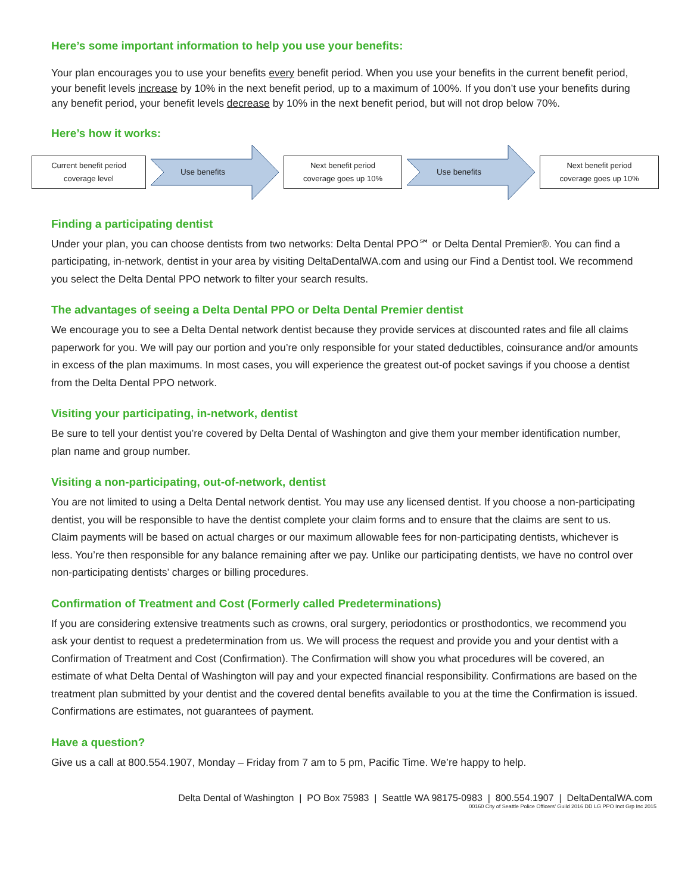Here’s some important information to help you use your benefits:
Your plan encourages you to use your benefits every benefit period. When you use your benefits in the current benefit period, your benefit levels increase by 10% in the next benefit period, up to a maximum of 100%. If you don’t use your benefits during any benefit period, your benefit levels decrease by 10% in the next benefit period, but will not drop below 70%.
Here’s how it works:
Current benefit period
coverage level
Use benefits
Next benefit period
coverage goes up 10%
Use benefits
Next benefit period
coverage goes up 10%
Finding a participating dentist
Under your plan, you can choose dentists from two networks: Delta Dental PPO℠ or Delta Dental Premier®. You can find a participating, in-network, dentist in your area by visiting DeltaDentalWA.com and using our Find a Dentist tool. We recommend you select the Delta Dental PPO network to filter your search results.
The advantages of seeing a Delta Dental PPO or Delta Dental Premier dentist
We encourage you to see a Delta Dental network dentist because they provide services at discounted rates and file all claims paperwork for you. We will pay our portion and you’re only responsible for your stated deductibles, coinsurance and/or amounts in excess of the plan maximums. In most cases, you will experience the greatest out-of pocket savings if you choose a dentist from the Delta Dental PPO network.
Visiting your participating, in-network, dentist
Be sure to tell your dentist you’re covered by Delta Dental of Washington and give them your member identification number, plan name and group number.
Visiting a non-participating, out-of-network, dentist
You are not limited to using a Delta Dental network dentist. You may use any licensed dentist. If you choose a non-participating dentist, you will be responsible to have the dentist complete your claim forms and to ensure that the claims are sent to us. Claim payments will be based on actual charges or our maximum allowable fees for non-participating dentists, whichever is less. You’re then responsible for any balance remaining after we pay. Unlike our participating dentists, we have no control over non-participating dentists’ charges or billing procedures.
Confirmation of Treatment and Cost (Formerly called Predeterminations)
If you are considering extensive treatments such as crowns, oral surgery, periodontics or prosthodontics, we recommend you ask your dentist to request a predetermination from us. We will process the request and provide you and your dentist with a Confirmation of Treatment and Cost (Confirmation). The Confirmation will show you what procedures will be covered, an estimate of what Delta Dental of Washington will pay and your expected financial responsibility. Confirmations are based on the treatment plan submitted by your dentist and the covered dental benefits available to you at the time the Confirmation is issued. Confirmations are estimates, not guarantees of payment.
Have a question?
Give us a call at 800.554.1907, Monday – Friday from 7 am to 5 pm, Pacific Time. We’re happy to help.
Delta Dental of Washington | PO Box 75983 | Seattle WA 98175-0983 | 800.554.1907 | DeltaDentalWA.com
00160 City of Seattle Police Officers’ Guild 2016 DD LG PPO Inct Grp Inc 2015